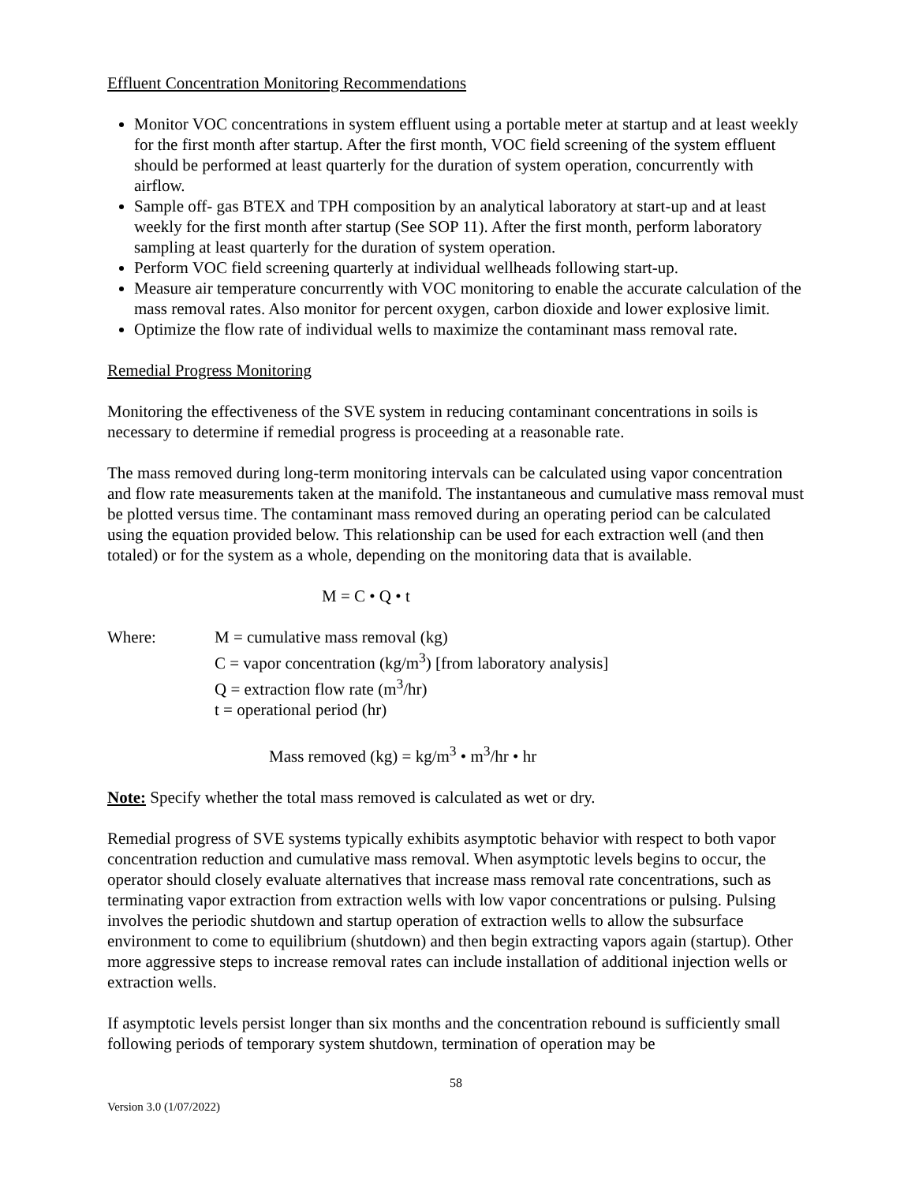Effluent Concentration Monitoring Recommendations
Monitor VOC concentrations in system effluent using a portable meter at startup and at least weekly for the first month after startup. After the first month, VOC field screening of the system effluent should be performed at least quarterly for the duration of system operation, concurrently with airflow.
Sample off- gas BTEX and TPH composition by an analytical laboratory at start-up and at least weekly for the first month after startup (See SOP 11). After the first month, perform laboratory sampling at least quarterly for the duration of system operation.
Perform VOC field screening quarterly at individual wellheads following start-up.
Measure air temperature concurrently with VOC monitoring to enable the accurate calculation of the mass removal rates. Also monitor for percent oxygen, carbon dioxide and lower explosive limit.
Optimize the flow rate of individual wells to maximize the contaminant mass removal rate.
Remedial Progress Monitoring
Monitoring the effectiveness of the SVE system in reducing contaminant concentrations in soils is necessary to determine if remedial progress is proceeding at a reasonable rate.
The mass removed during long-term monitoring intervals can be calculated using vapor concentration and flow rate measurements taken at the manifold. The instantaneous and cumulative mass removal must be plotted versus time. The contaminant mass removed during an operating period can be calculated using the equation provided below. This relationship can be used for each extraction well (and then totaled) or for the system as a whole, depending on the monitoring data that is available.
M = C • Q • t
Where: M = cumulative mass removal (kg)
C = vapor concentration (kg/m<sup>3</sup>) [from laboratory analysis]
Q = extraction flow rate (m<sup>3</sup>/hr)
t = operational period (hr)
Mass removed (kg) = kg/m<sup>3</sup> • m<sup>3</sup>/hr • hr
Note: Specify whether the total mass removed is calculated as wet or dry.
Remedial progress of SVE systems typically exhibits asymptotic behavior with respect to both vapor concentration reduction and cumulative mass removal. When asymptotic levels begins to occur, the operator should closely evaluate alternatives that increase mass removal rate concentrations, such as terminating vapor extraction from extraction wells with low vapor concentrations or pulsing. Pulsing involves the periodic shutdown and startup operation of extraction wells to allow the subsurface environment to come to equilibrium (shutdown) and then begin extracting vapors again (startup). Other more aggressive steps to increase removal rates can include installation of additional injection wells or extraction wells.
If asymptotic levels persist longer than six months and the concentration rebound is sufficiently small following periods of temporary system shutdown, termination of operation may be
58
Version 3.0 (1/07/2022)